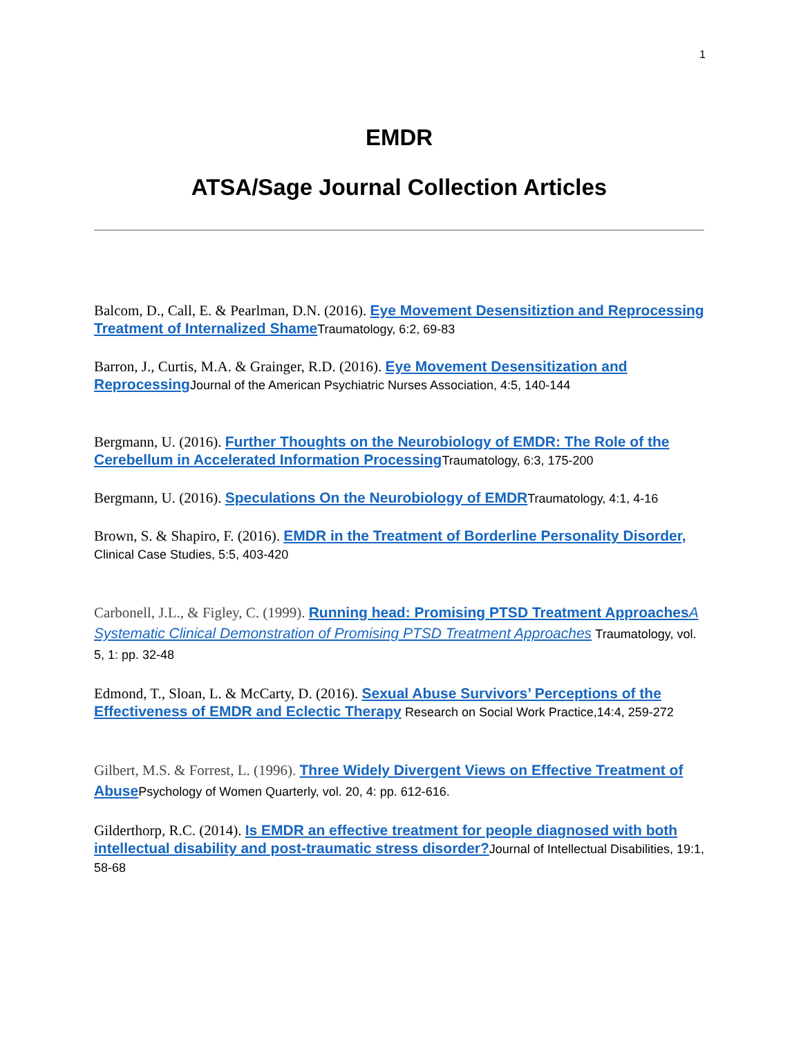1
EMDR
ATSA/Sage Journal Collection Articles
Balcom, D., Call, E. & Pearlman, D.N. (2016). Eye Movement Desensitiztion and Reprocessing Treatment of Internalized Shame Traumatology, 6:2, 69-83
Barron, J., Curtis, M.A. & Grainger, R.D. (2016). Eye Movement Desensitization and Reprocessing Journal of the American Psychiatric Nurses Association, 4:5, 140-144
Bergmann, U. (2016). Further Thoughts on the Neurobiology of EMDR: The Role of the Cerebellum in Accelerated Information Processing Traumatology, 6:3, 175-200
Bergmann, U. (2016). Speculations On the Neurobiology of EMDR Traumatology, 4:1, 4-16
Brown, S. & Shapiro, F. (2016). EMDR in the Treatment of Borderline Personality Disorder, Clinical Case Studies, 5:5, 403-420
Carbonell, J.L., & Figley, C. (1999). Running head: Promising PTSD Treatment ApproachesA Systematic Clinical Demonstration of Promising PTSD Treatment Approaches Traumatology, vol. 5, 1: pp. 32-48
Edmond, T., Sloan, L. & McCarty, D. (2016). Sexual Abuse Survivors’ Perceptions of the Effectiveness of EMDR and Eclectic Therapy Research on Social Work Practice,14:4, 259-272
Gilbert, M.S. & Forrest, L. (1996). Three Widely Divergent Views on Effective Treatment of Abuse Psychology of Women Quarterly, vol. 20, 4: pp. 612-616.
Gilderthorp, R.C. (2014). Is EMDR an effective treatment for people diagnosed with both intellectual disability and post-traumatic stress disorder?Journal of Intellectual Disabilities, 19:1, 58-68